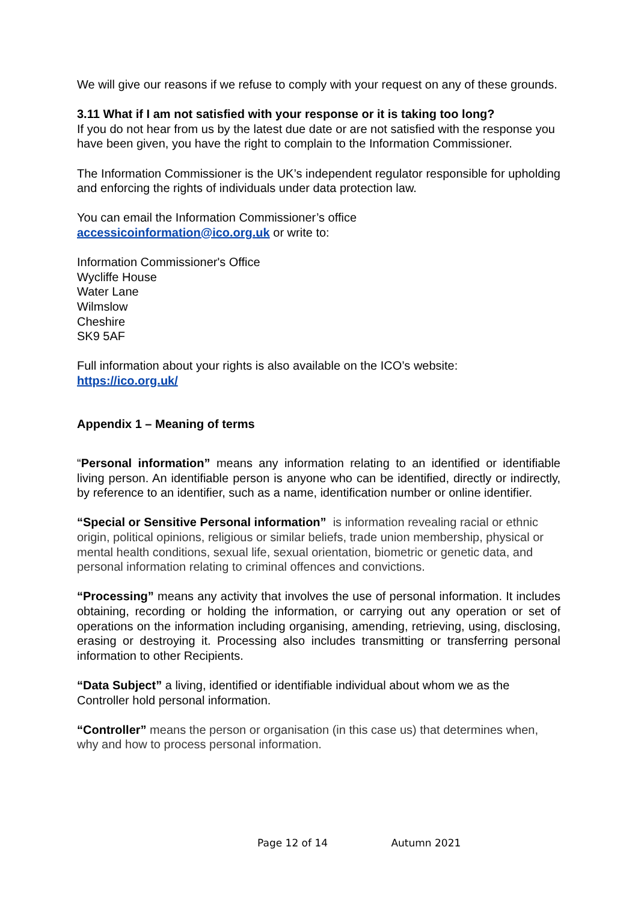We will give our reasons if we refuse to comply with your request on any of these grounds.
3.11 What if I am not satisfied with your response or it is taking too long?
If you do not hear from us by the latest due date or are not satisfied with the response you have been given, you have the right to complain to the Information Commissioner.
The Information Commissioner is the UK’s independent regulator responsible for upholding and enforcing the rights of individuals under data protection law.
You can email the Information Commissioner’s office
accessicoinformation@ico.org.uk or write to:
Information Commissioner's Office
Wycliffe House
Water Lane
Wilmslow
Cheshire
SK9 5AF
Full information about your rights is also available on the ICO’s website:
https://ico.org.uk/
Appendix 1 – Meaning of terms
“Personal information” means any information relating to an identified or identifiable living person. An identifiable person is anyone who can be identified, directly or indirectly, by reference to an identifier, such as a name, identification number or online identifier.
“Special or Sensitive Personal information” is information revealing racial or ethnic origin, political opinions, religious or similar beliefs, trade union membership, physical or mental health conditions, sexual life, sexual orientation, biometric or genetic data, and personal information relating to criminal offences and convictions.
“Processing” means any activity that involves the use of personal information. It includes obtaining, recording or holding the information, or carrying out any operation or set of operations on the information including organising, amending, retrieving, using, disclosing, erasing or destroying it. Processing also includes transmitting or transferring personal information to other Recipients.
“Data Subject” a living, identified or identifiable individual about whom we as the Controller hold personal information.
“Controller” means the person or organisation (in this case us) that determines when, why and how to process personal information.
Page 12 of 14 Autumn 2021